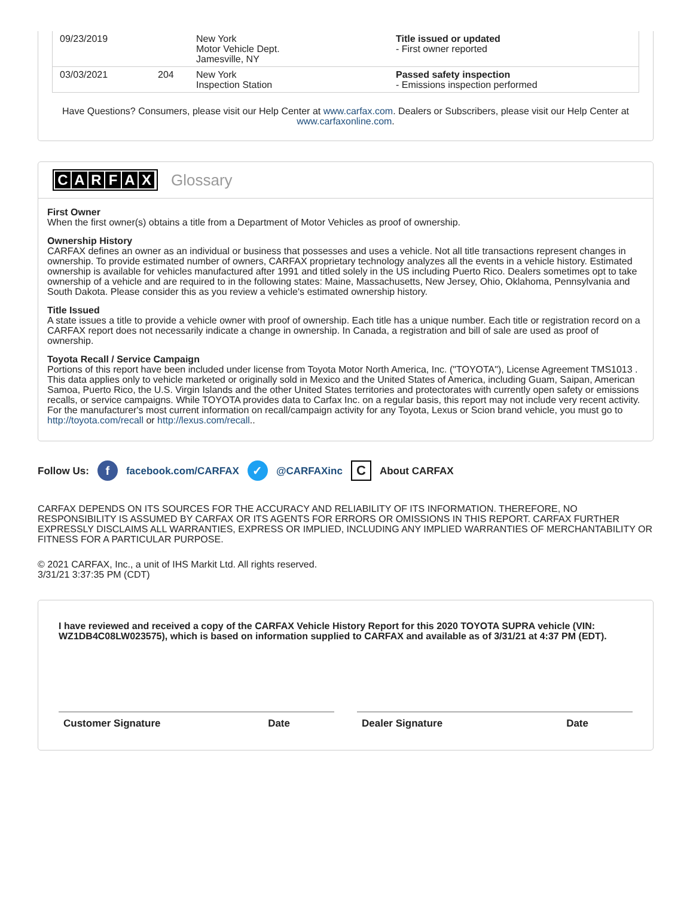| 09/23/2019 | | New York Motor Vehicle Dept. Jamesville, NY | Title issued or updated - First owner reported |
| 03/03/2021 | 204 | New York Inspection Station | Passed safety inspection - Emissions inspection performed |
Have Questions? Consumers, please visit our Help Center at www.carfax.com. Dealers or Subscribers, please visit our Help Center at www.carfaxonline.com.
CARFAX
Glossary
First Owner
When the first owner(s) obtains a title from a Department of Motor Vehicles as proof of ownership.
Ownership History
CARFAX defines an owner as an individual or business that possesses and uses a vehicle. Not all title transactions represent changes in ownership. To provide estimated number of owners, CARFAX proprietary technology analyzes all the events in a vehicle history. Estimated ownership is available for vehicles manufactured after 1991 and titled solely in the US including Puerto Rico. Dealers sometimes opt to take ownership of a vehicle and are required to in the following states: Maine, Massachusetts, New Jersey, Ohio, Oklahoma, Pennsylvania and South Dakota. Please consider this as you review a vehicle's estimated ownership history.
Title Issued
A state issues a title to provide a vehicle owner with proof of ownership. Each title has a unique number. Each title or registration record on a CARFAX report does not necessarily indicate a change in ownership. In Canada, a registration and bill of sale are used as proof of ownership.
Toyota Recall / Service Campaign
Portions of this report have been included under license from Toyota Motor North America, Inc. ("TOYOTA"), License Agreement TMS1013 . This data applies only to vehicle marketed or originally sold in Mexico and the United States of America, including Guam, Saipan, American Samoa, Puerto Rico, the U.S. Virgin Islands and the other United States territories and protectorates with currently open safety or emissions recalls, or service campaigns. While TOYOTA provides data to Carfax Inc. on a regular basis, this report may not include very recent activity. For the manufacturer's most current information on recall/campaign activity for any Toyota, Lexus or Scion brand vehicle, you must go to http://toyota.com/recall or http://lexus.com/recall..
Follow Us:
f
facebook.com/CARFAX
✓
@CARFAXinc
C
About CARFAX
CARFAX DEPENDS ON ITS SOURCES FOR THE ACCURACY AND RELIABILITY OF ITS INFORMATION. THEREFORE, NO RESPONSIBILITY IS ASSUMED BY CARFAX OR ITS AGENTS FOR ERRORS OR OMISSIONS IN THIS REPORT. CARFAX FURTHER EXPRESSLY DISCLAIMS ALL WARRANTIES, EXPRESS OR IMPLIED, INCLUDING ANY IMPLIED WARRANTIES OF MERCHANTABILITY OR FITNESS FOR A PARTICULAR PURPOSE.
© 2021 CARFAX, Inc., a unit of IHS Markit Ltd. All rights reserved.
3/31/21 3:37:35 PM (CDT)
I have reviewed and received a copy of the CARFAX Vehicle History Report for this 2020 TOYOTA SUPRA vehicle (VIN: WZ1DB4C08LW023575), which is based on information supplied to CARFAX and available as of 3/31/21 at 4:37 PM (EDT).
Customer Signature Date Dealer Signature Date